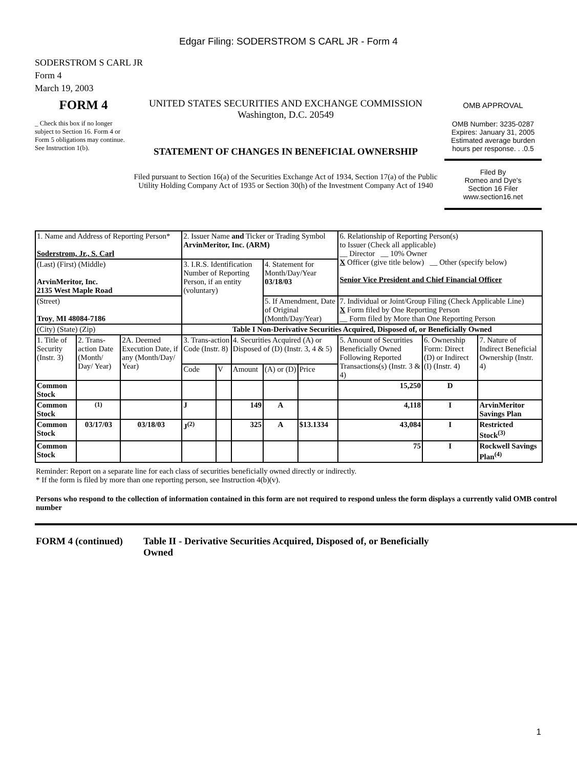Edgar Filing: SODERSTROM S CARL JR - Form 4
SODERSTROM S CARL JR
Form 4
March 19, 2003
FORM 4
_ Check this box if no longer subject to Section 16. Form 4 or Form 5 obligations may continue. See Instruction 1(b).
UNITED STATES SECURITIES AND EXCHANGE COMMISSION
Washington, D.C. 20549
STATEMENT OF CHANGES IN BENEFICIAL OWNERSHIP
Filed pursuant to Section 16(a) of the Securities Exchange Act of 1934, Section 17(a) of the Public Utility Holding Company Act of 1935 or Section 30(h) of the Investment Company Act of 1940
OMB APPROVAL
OMB Number: 3235-0287
Expires: January 31, 2005
Estimated average burden hours per response. . .0.5
Filed By
Romeo and Dye's
Section 16 Filer
www.section16.net
| 1. Name and Address of Reporting Person* Soderstrom, Jr., S. Carl | | | 2. Issuer Name and Ticker or Trading Symbol ArvinMeritor, Inc. (ARM) | | | | | 6. Relationship of Reporting Person(s) to Issuer (Check all applicable) __ Director __ 10% Owner X Officer (give title below) __ Other (specify below) Senior Vice President and Chief Financial Officer | | |
| (Last) (First) (Middle) ArvinMeritor, Inc. 2135 West Maple Road | | | 3. I.R.S. Identification Number of Reporting Person, if an entity (voluntary) | | | 4. Statement for Month/Day/Year 03/18/03 | | | | |
| (Street) Troy , MI 48084-7186 | | | | | | 5. If Amendment, Date of Original (Month/Day/Year) | | 7. Individual or Joint/Group Filing (Check Applicable Line) X Form filed by One Reporting Person __ Form filed by More than One Reporting Person | | |
| (City) (State) (Zip) | | | Table I Non-Derivative Securities Acquired, Disposed of, or Beneficially Owned | | | | | | | |
| 1. Title of Security (Instr. 3) | 2. Trans-action Date (Month/ Day/ Year) | 2A. Deemed Execution Date, if any (Month/Day/ Year) | 3. Trans-action Code (Instr. 8) | | 4. Securities Acquired (A) or Disposed of (D) (Instr. 3, 4 & 5) | | | 5. Amount of Securities Beneficially Owned Following Reported Transactions(s) (Instr. 3 & 4) | 6. Ownership Form: Direct (D) or Indirect (I) (Instr. 4) | 7. Nature of Indirect Beneficial Ownership (Instr. 4) |
| | | | Code | V | Amount | (A) or (D) | Price | | | |
| Common Stock | | | | | | | | 15,250 | D | |
| Common Stock | <sup>(1)</sup> | | J | | 149 | A | | 4,118 | I | ArvinMeritor Savings Plan |
| Common Stock | 03/17/03 | 03/18/03 | J<sup>(2)</sup> | | 325 | A | $13.1334 | 43,084 | I | Restricted Stock<sup>(3)</sup> |
| Common Stock | | | | | | | | 75 | I | Rockwell Savings Plan<sup>(4)</sup> |
Reminder: Report on a separate line for each class of securities beneficially owned directly or indirectly.
* If the form is filed by more than one reporting person, see Instruction 4(b)(v).
Persons who respond to the collection of information contained in this form are not required to respond unless the form displays a currently valid OMB control number
FORM 4 (continued) Table II - Derivative Securities Acquired, Disposed of, or Beneficially Owned
1